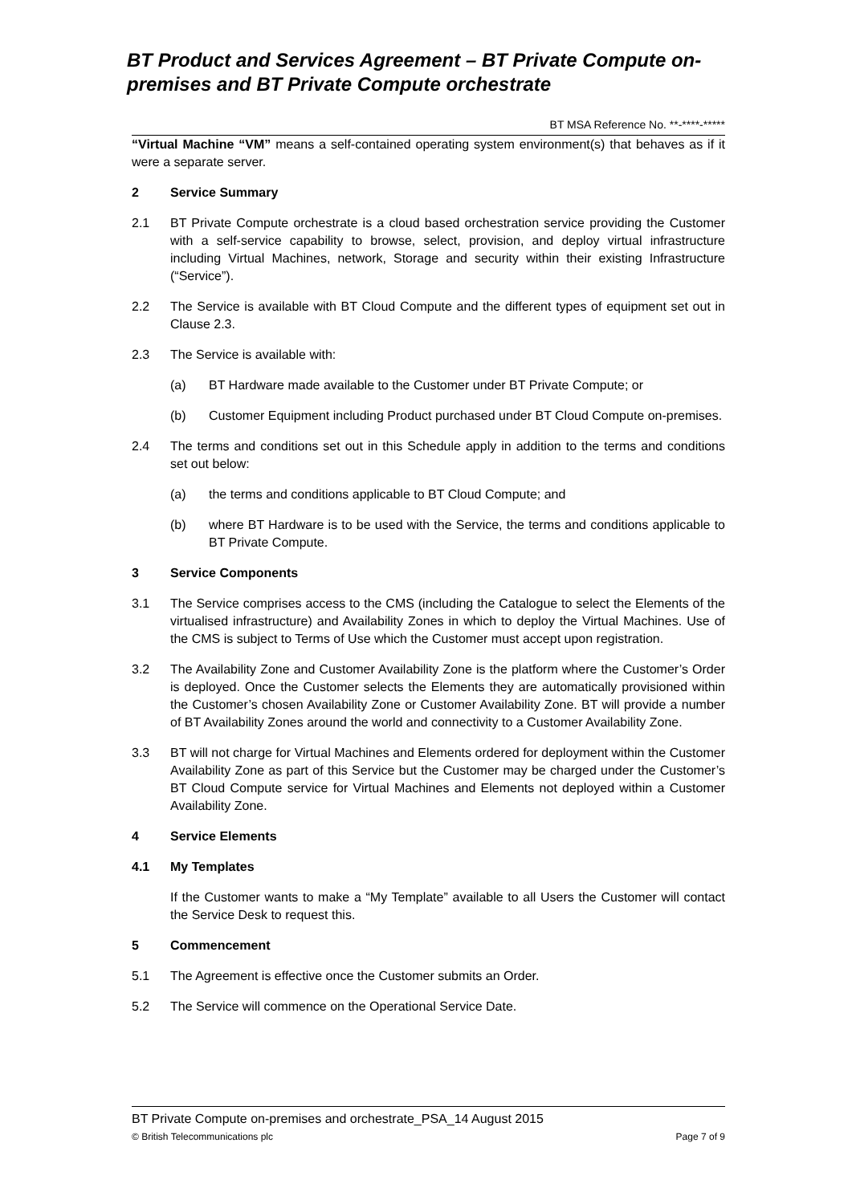BT Product and Services Agreement – BT Private Compute on-premises and BT Private Compute orchestrate
BT MSA Reference No. **-****-*****
“Virtual Machine “VM” means a self-contained operating system environment(s) that behaves as if it were a separate server.
2 Service Summary
2.1 BT Private Compute orchestrate is a cloud based orchestration service providing the Customer with a self-service capability to browse, select, provision, and deploy virtual infrastructure including Virtual Machines, network, Storage and security within their existing Infrastructure (“Service”).
2.2 The Service is available with BT Cloud Compute and the different types of equipment set out in Clause 2.3.
2.3 The Service is available with:
(a) BT Hardware made available to the Customer under BT Private Compute; or
(b) Customer Equipment including Product purchased under BT Cloud Compute on-premises.
2.4 The terms and conditions set out in this Schedule apply in addition to the terms and conditions set out below:
(a) the terms and conditions applicable to BT Cloud Compute; and
(b) where BT Hardware is to be used with the Service, the terms and conditions applicable to BT Private Compute.
3 Service Components
3.1 The Service comprises access to the CMS (including the Catalogue to select the Elements of the virtualised infrastructure) and Availability Zones in which to deploy the Virtual Machines. Use of the CMS is subject to Terms of Use which the Customer must accept upon registration.
3.2 The Availability Zone and Customer Availability Zone is the platform where the Customer’s Order is deployed. Once the Customer selects the Elements they are automatically provisioned within the Customer’s chosen Availability Zone or Customer Availability Zone. BT will provide a number of BT Availability Zones around the world and connectivity to a Customer Availability Zone.
3.3 BT will not charge for Virtual Machines and Elements ordered for deployment within the Customer Availability Zone as part of this Service but the Customer may be charged under the Customer’s BT Cloud Compute service for Virtual Machines and Elements not deployed within a Customer Availability Zone.
4 Service Elements
4.1 My Templates
If the Customer wants to make a “My Template” available to all Users the Customer will contact the Service Desk to request this.
5 Commencement
5.1 The Agreement is effective once the Customer submits an Order.
5.2 The Service will commence on the Operational Service Date.
BT Private Compute on-premises and orchestrate_PSA_14 August 2015
© British Telecommunications plc Page 7 of 9